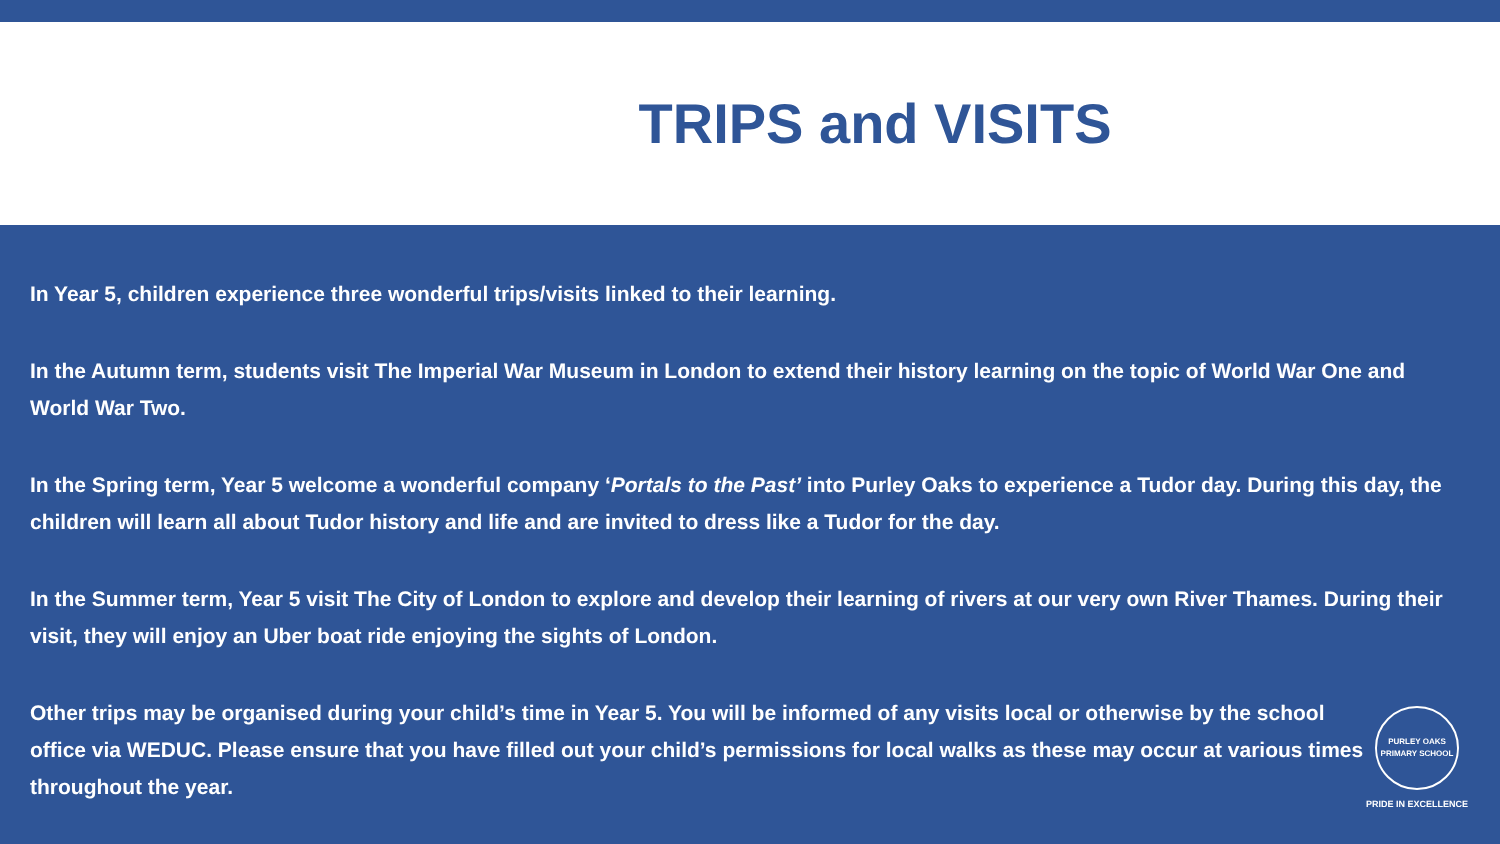TRIPS and VISITS
In Year 5, children experience three wonderful trips/visits linked to their learning.
In the Autumn term, students visit The Imperial War Museum in London to extend their history learning on the topic of World War One and World War Two.
In the Spring term, Year 5 welcome a wonderful company ‘Portals to the Past’ into Purley Oaks to experience a Tudor day. During this day, the children will learn all about Tudor history and life and are invited to dress like a Tudor for the day.
In the Summer term, Year 5 visit The City of London to explore and develop their learning of rivers at our very own River Thames. During their visit, they will enjoy an Uber boat ride enjoying the sights of London.
Other trips may be organised during your child’s time in Year 5. You will be informed of any visits local or otherwise by the school office via WEDUC. Please ensure that you have filled out your child’s permissions for local walks as these may occur at various times throughout the year.
PURLEY OAKS PRIMARY SCHOOL
PRIDE IN EXCELLENCE